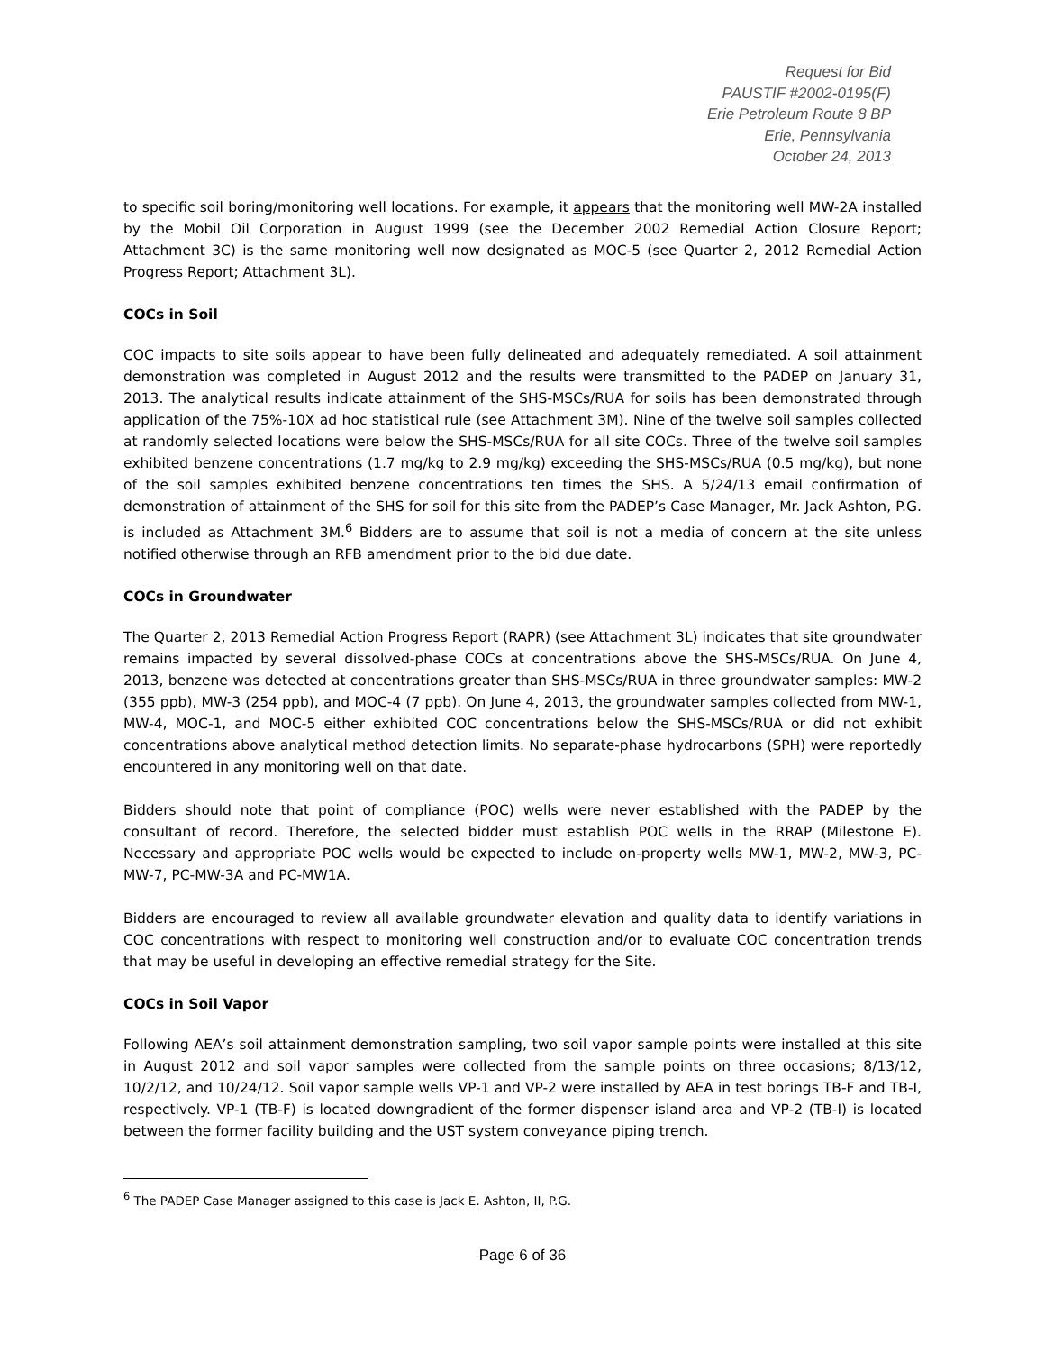Request for Bid
PAUSTIF #2002-0195(F)
Erie Petroleum Route 8 BP
Erie, Pennsylvania
October 24, 2013
to specific soil boring/monitoring well locations. For example, it appears that the monitoring well MW-2A installed by the Mobil Oil Corporation in August 1999 (see the December 2002 Remedial Action Closure Report; Attachment 3C) is the same monitoring well now designated as MOC-5 (see Quarter 2, 2012 Remedial Action Progress Report; Attachment 3L).
COCs in Soil
COC impacts to site soils appear to have been fully delineated and adequately remediated. A soil attainment demonstration was completed in August 2012 and the results were transmitted to the PADEP on January 31, 2013. The analytical results indicate attainment of the SHS-MSCs/RUA for soils has been demonstrated through application of the 75%-10X ad hoc statistical rule (see Attachment 3M). Nine of the twelve soil samples collected at randomly selected locations were below the SHS-MSCs/RUA for all site COCs. Three of the twelve soil samples exhibited benzene concentrations (1.7 mg/kg to 2.9 mg/kg) exceeding the SHS-MSCs/RUA (0.5 mg/kg), but none of the soil samples exhibited benzene concentrations ten times the SHS. A 5/24/13 email confirmation of demonstration of attainment of the SHS for soil for this site from the PADEP’s Case Manager, Mr. Jack Ashton, P.G. is included as Attachment 3M.<sup>6</sup> Bidders are to assume that soil is not a media of concern at the site unless notified otherwise through an RFB amendment prior to the bid due date.
COCs in Groundwater
The Quarter 2, 2013 Remedial Action Progress Report (RAPR) (see Attachment 3L) indicates that site groundwater remains impacted by several dissolved-phase COCs at concentrations above the SHS-MSCs/RUA. On June 4, 2013, benzene was detected at concentrations greater than SHS-MSCs/RUA in three groundwater samples: MW-2 (355 ppb), MW-3 (254 ppb), and MOC-4 (7 ppb). On June 4, 2013, the groundwater samples collected from MW-1, MW-4, MOC-1, and MOC-5 either exhibited COC concentrations below the SHS-MSCs/RUA or did not exhibit concentrations above analytical method detection limits. No separate-phase hydrocarbons (SPH) were reportedly encountered in any monitoring well on that date.
Bidders should note that point of compliance (POC) wells were never established with the PADEP by the consultant of record. Therefore, the selected bidder must establish POC wells in the RRAP (Milestone E). Necessary and appropriate POC wells would be expected to include on-property wells MW-1, MW-2, MW-3, PC-MW-7, PC-MW-3A and PC-MW1A.
Bidders are encouraged to review all available groundwater elevation and quality data to identify variations in COC concentrations with respect to monitoring well construction and/or to evaluate COC concentration trends that may be useful in developing an effective remedial strategy for the Site.
COCs in Soil Vapor
Following AEA’s soil attainment demonstration sampling, two soil vapor sample points were installed at this site in August 2012 and soil vapor samples were collected from the sample points on three occasions; 8/13/12, 10/2/12, and 10/24/12. Soil vapor sample wells VP-1 and VP-2 were installed by AEA in test borings TB-F and TB-I, respectively. VP-1 (TB-F) is located downgradient of the former dispenser island area and VP-2 (TB-I) is located between the former facility building and the UST system conveyance piping trench.
<sup>6</sup> The PADEP Case Manager assigned to this case is Jack E. Ashton, II, P.G.
Page 6 of 36